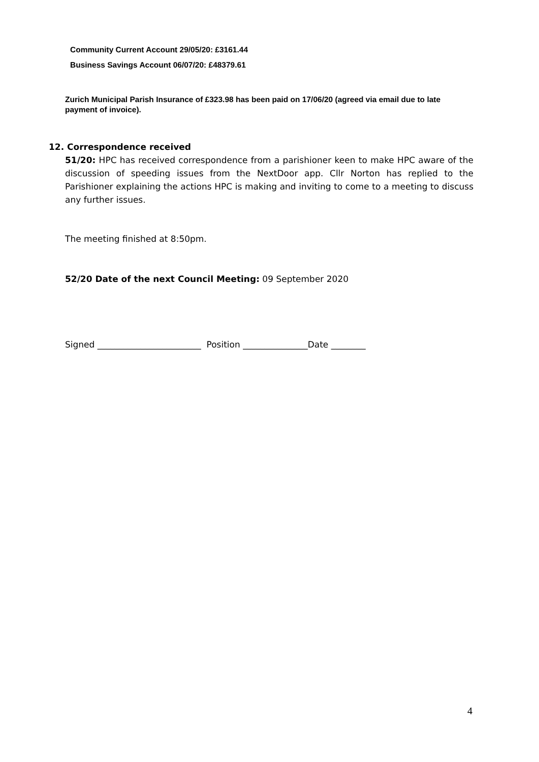Community Current Account 29/05/20: £3161.44
Business Savings Account 06/07/20: £48379.61
Zurich Municipal Parish Insurance of £323.98 has been paid on 17/06/20 (agreed via email due to late payment of invoice).
12. Correspondence received
51/20: HPC has received correspondence from a parishioner keen to make HPC aware of the discussion of speeding issues from the NextDoor app. Cllr Norton has replied to the Parishioner explaining the actions HPC is making and inviting to come to a meeting to discuss any further issues.
The meeting finished at 8:50pm.
52/20 Date of the next Council Meeting: 09 September 2020
Signed ________________________ Position _______________Date ________
4